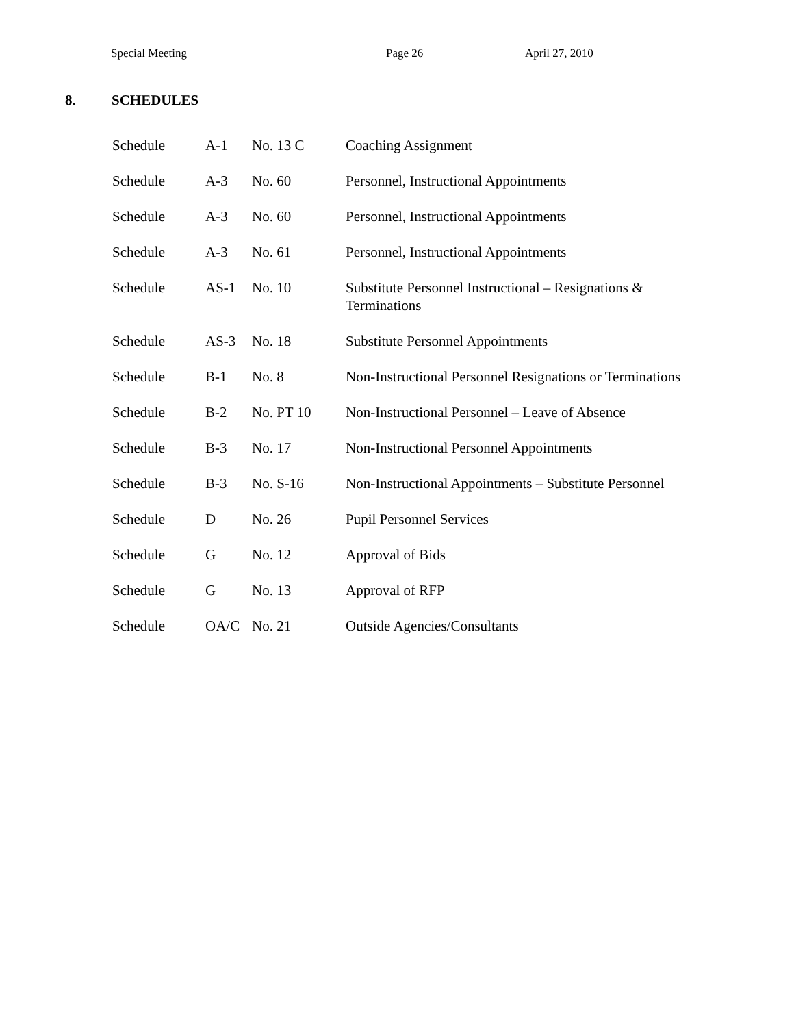Special Meeting Page 26 April 27, 2010
8. SCHEDULES
| Schedule | A-1 | No. 13 C | Coaching Assignment |
| Schedule | A-3 | No. 60 | Personnel, Instructional Appointments |
| Schedule | A-3 | No. 60 | Personnel, Instructional Appointments |
| Schedule | A-3 | No. 61 | Personnel, Instructional Appointments |
| Schedule | AS-1 | No. 10 | Substitute Personnel Instructional – Resignations & Terminations |
| Schedule | AS-3 | No. 18 | Substitute Personnel Appointments |
| Schedule | B-1 | No. 8 | Non-Instructional Personnel Resignations or Terminations |
| Schedule | B-2 | No. PT 10 | Non-Instructional Personnel – Leave of Absence |
| Schedule | B-3 | No. 17 | Non-Instructional Personnel Appointments |
| Schedule | B-3 | No. S-16 | Non-Instructional Appointments – Substitute Personnel |
| Schedule | D | No. 26 | Pupil Personnel Services |
| Schedule | G | No. 12 | Approval of Bids |
| Schedule | G | No. 13 | Approval of RFP |
| Schedule | OA/C | No. 21 | Outside Agencies/Consultants |